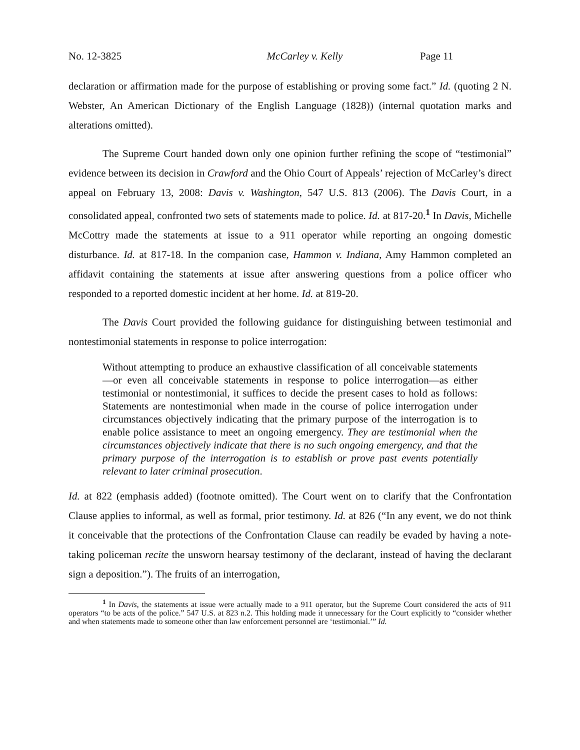No. 12-3825 McCarley v. Kelly Page 11
declaration or affirmation made for the purpose of establishing or proving some fact.” Id. (quoting 2 N. Webster, An American Dictionary of the English Language (1828)) (internal quotation marks and alterations omitted).
The Supreme Court handed down only one opinion further refining the scope of “testimonial” evidence between its decision in Crawford and the Ohio Court of Appeals’ rejection of McCarley’s direct appeal on February 13, 2008: Davis v. Washington, 547 U.S. 813 (2006). The Davis Court, in a consolidated appeal, confronted two sets of statements made to police. Id. at 817-20.<sup>1</sup> In Davis, Michelle McCottry made the statements at issue to a 911 operator while reporting an ongoing domestic disturbance. Id. at 817-18. In the companion case, Hammon v. Indiana, Amy Hammon completed an affidavit containing the statements at issue after answering questions from a police officer who responded to a reported domestic incident at her home. Id. at 819-20.
The Davis Court provided the following guidance for distinguishing between testimonial and nontestimonial statements in response to police interrogation:
Without attempting to produce an exhaustive classification of all conceivable statements—or even all conceivable statements in response to police interrogation—as either testimonial or nontestimonial, it suffices to decide the present cases to hold as follows: Statements are nontestimonial when made in the course of police interrogation under circumstances objectively indicating that the primary purpose of the interrogation is to enable police assistance to meet an ongoing emergency. They are testimonial when the circumstances objectively indicate that there is no such ongoing emergency, and that the primary purpose of the interrogation is to establish or prove past events potentially relevant to later criminal prosecution.
Id. at 822 (emphasis added) (footnote omitted). The Court went on to clarify that the Confrontation Clause applies to informal, as well as formal, prior testimony. Id. at 826 (“In any event, we do not think it conceivable that the protections of the Confrontation Clause can readily be evaded by having a note-taking policeman recite the unsworn hearsay testimony of the declarant, instead of having the declarant sign a deposition.”). The fruits of an interrogation,
<sup>1</sup> In Davis, the statements at issue were actually made to a 911 operator, but the Supreme Court considered the acts of 911 operators “to be acts of the police.” 547 U.S. at 823 n.2. This holding made it unnecessary for the Court explicitly to “consider whether and when statements made to someone other than law enforcement personnel are ‘testimonial.’” Id.